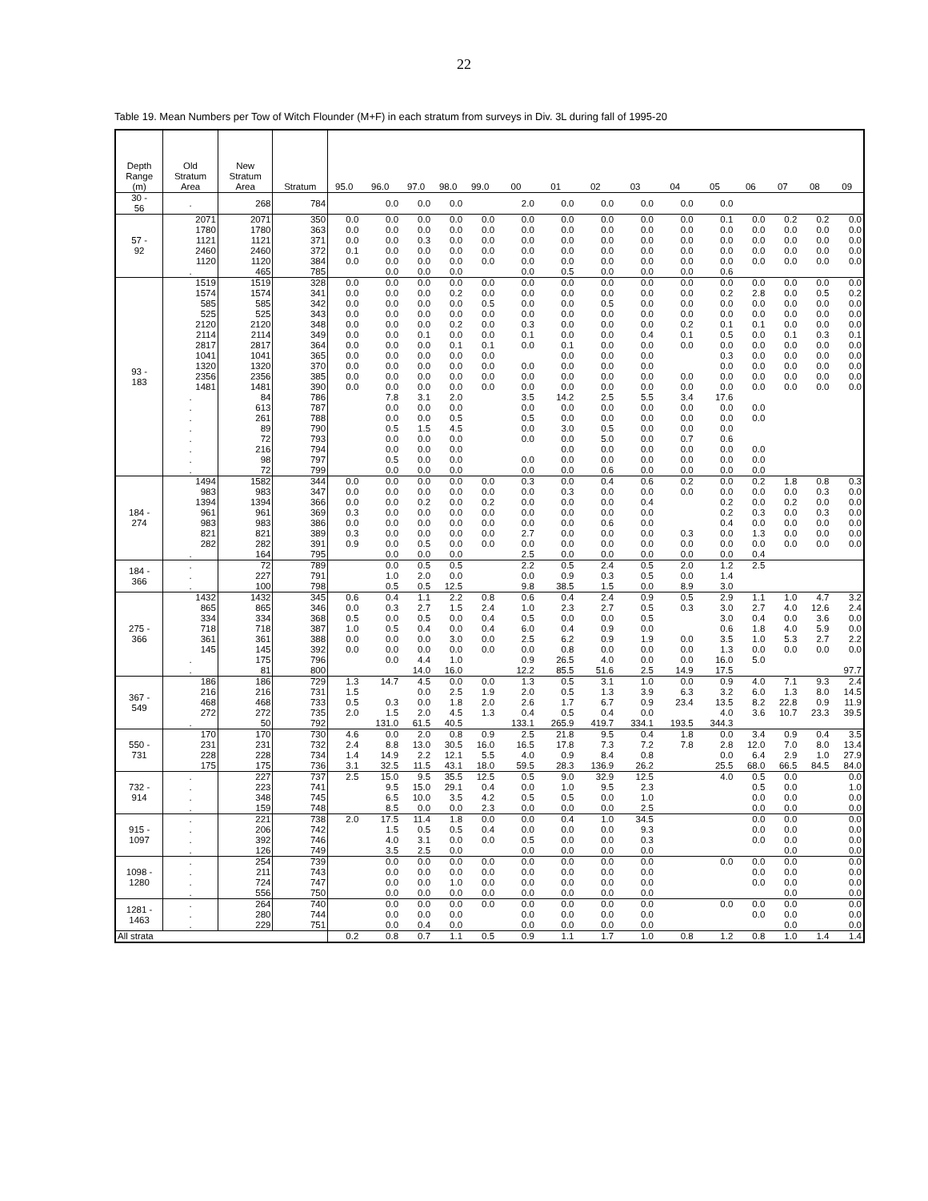22
Table 19. Mean Numbers per Tow of Witch Flounder (M+F) in each stratum from surveys in Div. 3L during fall of 1995-20
| Depth Range (m) | Old Stratum Area | New Stratum Area | Stratum | 95.0 | 96.0 | 97.0 | 98.0 | 99.0 | 00 | 01 | 02 | 03 | 04 | 05 | 06 | 07 | 08 | 09 |
| --- | --- | --- | --- | --- | --- | --- | --- | --- | --- | --- | --- | --- | --- | --- | --- | --- | --- | --- |
| 30 - 56 | . | 268 | 784 | | 0.0 | 0.0 | 0.0 | | 2.0 | 0.0 | 0.0 | 0.0 | 0.0 | 0.0 | | | | |
| 57 - 92 | 2071 | 2071 | 350 | 0.0 | 0.0 | 0.0 | 0.0 | 0.0 | 0.0 | 0.0 | 0.0 | 0.0 | 0.0 | 0.1 | 0.0 | 0.2 | 0.2 | 0.0 |
| | 1780 | 1780 | 363 | 0.0 | 0.0 | 0.0 | 0.0 | 0.0 | 0.0 | 0.0 | 0.0 | 0.0 | 0.0 | 0.0 | 0.0 | 0.0 | 0.0 | 0.0 |
| | 1121 | 1121 | 371 | 0.0 | 0.0 | 0.3 | 0.0 | 0.0 | 0.0 | 0.0 | 0.0 | 0.0 | 0.0 | 0.0 | 0.0 | 0.0 | 0.0 | 0.0 |
| | 2460 | 2460 | 372 | 0.1 | 0.0 | 0.0 | 0.0 | 0.0 | 0.0 | 0.0 | 0.0 | 0.0 | 0.0 | 0.0 | 0.0 | 0.0 | 0.0 | 0.0 |
| | 1120 | 1120 | 384 | 0.0 | 0.0 | 0.0 | 0.0 | 0.0 | 0.0 | 0.0 | 0.0 | 0.0 | 0.0 | 0.0 | 0.0 | 0.0 | 0.0 | 0.0 |
| | . | 465 | 785 | | 0.0 | 0.0 | 0.0 | | 0.0 | 0.5 | 0.0 | 0.0 | 0.0 | 0.6 | | | | |
| 93 - 183 | 1519 | 1519 | 328 | 0.0 | 0.0 | 0.0 | 0.0 | 0.0 | 0.0 | 0.0 | 0.0 | 0.0 | 0.0 | 0.0 | 0.0 | 0.0 | 0.0 | 0.0 |
| | 1574 | 1574 | 341 | 0.0 | 0.0 | 0.0 | 0.2 | 0.0 | 0.0 | 0.0 | 0.0 | 0.0 | 0.0 | 0.2 | 2.8 | 0.0 | 0.5 | 0.2 |
| | 585 | 585 | 342 | 0.0 | 0.0 | 0.0 | 0.0 | 0.5 | 0.0 | 0.0 | 0.5 | 0.0 | 0.0 | 0.0 | 0.0 | 0.0 | 0.0 | 0.0 |
| | 525 | 525 | 343 | 0.0 | 0.0 | 0.0 | 0.0 | 0.0 | 0.0 | 0.0 | 0.0 | 0.0 | 0.0 | 0.0 | 0.0 | 0.0 | 0.0 | 0.0 |
| | 2120 | 2120 | 348 | 0.0 | 0.0 | 0.0 | 0.2 | 0.0 | 0.3 | 0.0 | 0.0 | 0.0 | 0.2 | 0.1 | 0.1 | 0.0 | 0.0 | 0.0 |
| | 2114 | 2114 | 349 | 0.0 | 0.0 | 0.1 | 0.0 | 0.0 | 0.1 | 0.0 | 0.0 | 0.4 | 0.1 | 0.5 | 0.0 | 0.1 | 0.3 | 0.1 |
| | 2817 | 2817 | 364 | 0.0 | 0.0 | 0.0 | 0.1 | 0.1 | 0.0 | 0.1 | 0.0 | 0.0 | 0.0 | 0.0 | 0.0 | 0.0 | 0.0 | 0.0 |
| | 1041 | 1041 | 365 | 0.0 | 0.0 | 0.0 | 0.0 | 0.0 | | 0.0 | 0.0 | 0.0 | | 0.3 | 0.0 | 0.0 | 0.0 | 0.0 |
| | 1320 | 1320 | 370 | 0.0 | 0.0 | 0.0 | 0.0 | 0.0 | 0.0 | 0.0 | 0.0 | 0.0 | | 0.0 | 0.0 | 0.0 | 0.0 | 0.0 |
| | 2356 | 2356 | 385 | 0.0 | 0.0 | 0.0 | 0.0 | 0.0 | 0.0 | 0.0 | 0.0 | 0.0 | 0.0 | 0.0 | 0.0 | 0.0 | 0.0 | 0.0 |
| | 1481 | 1481 | 390 | 0.0 | 0.0 | 0.0 | 0.0 | 0.0 | 0.0 | 0.0 | 0.0 | 0.0 | 0.0 | 0.0 | 0.0 | 0.0 | 0.0 | 0.0 |
| | . | 84 | 786 | | 7.8 | 3.1 | 2.0 | | 3.5 | 14.2 | 2.5 | 5.5 | 3.4 | 17.6 | | | | |
| | . | 613 | 787 | | 0.0 | 0.0 | 0.0 | | 0.0 | 0.0 | 0.0 | 0.0 | 0.0 | 0.0 | 0.0 | | | |
| | . | 261 | 788 | | 0.0 | 0.0 | 0.5 | | 0.5 | 0.0 | 0.0 | 0.0 | 0.0 | 0.0 | 0.0 | | | |
| | . | 89 | 790 | | 0.5 | 1.5 | 4.5 | | 0.0 | 3.0 | 0.5 | 0.0 | 0.0 | 0.0 | | | | |
| | . | 72 | 793 | | 0.0 | 0.0 | 0.0 | | 0.0 | 0.0 | 5.0 | 0.0 | 0.7 | 0.6 | | | | |
| | . | 216 | 794 | | 0.0 | 0.0 | 0.0 | | | 0.0 | 0.0 | 0.0 | 0.0 | 0.0 | 0.0 | | | |
| | . | 98 | 797 | | 0.5 | 0.0 | 0.0 | | 0.0 | 0.0 | 0.0 | 0.0 | 0.0 | 0.0 | 0.0 | | | |
| | . | 72 | 799 | | 0.0 | 0.0 | 0.0 | | 0.0 | 0.0 | 0.6 | 0.0 | 0.0 | 0.0 | 0.0 | | | |
| 184 - 274 | 1494 | 1582 | 344 | 0.0 | 0.0 | 0.0 | 0.0 | 0.0 | 0.3 | 0.0 | 0.4 | 0.6 | 0.2 | 0.0 | 0.2 | 1.8 | 0.8 | 0.3 |
| | 983 | 983 | 347 | 0.0 | 0.0 | 0.0 | 0.0 | 0.0 | 0.0 | 0.3 | 0.0 | 0.0 | 0.0 | 0.0 | 0.0 | 0.0 | 0.3 | 0.0 |
| | 1394 | 1394 | 366 | 0.0 | 0.0 | 0.2 | 0.0 | 0.2 | 0.0 | 0.0 | 0.0 | 0.4 | | 0.2 | 0.0 | 0.2 | 0.0 | 0.0 |
| | 961 | 961 | 369 | 0.3 | 0.0 | 0.0 | 0.0 | 0.0 | 0.0 | 0.0 | 0.0 | 0.0 | | 0.2 | 0.3 | 0.0 | 0.3 | 0.0 |
| | 983 | 983 | 386 | 0.0 | 0.0 | 0.0 | 0.0 | 0.0 | 0.0 | 0.0 | 0.6 | 0.0 | | 0.4 | 0.0 | 0.0 | 0.0 | 0.0 |
| | 821 | 821 | 389 | 0.3 | 0.0 | 0.0 | 0.0 | 0.0 | 2.7 | 0.0 | 0.0 | 0.0 | 0.3 | 0.0 | 1.3 | 0.0 | 0.0 | 0.0 |
| | 282 | 282 | 391 | 0.9 | 0.0 | 0.5 | 0.0 | 0.0 | 0.0 | 0.0 | 0.0 | 0.0 | 0.0 | 0.0 | 0.0 | 0.0 | 0.0 | 0.0 |
| | . | 164 | 795 | | 0.0 | 0.0 | 0.0 | | 2.5 | 0.0 | 0.0 | 0.0 | 0.0 | 0.0 | 0.4 | | | |
| 184 - 366 | . | 72 | 789 | | 0.0 | 0.5 | 0.5 | | 2.2 | 0.5 | 2.4 | 0.5 | 2.0 | 1.2 | 2.5 | | | |
| | . | 227 | 791 | | 1.0 | 2.0 | 0.0 | | 0.0 | 0.9 | 0.3 | 0.5 | 0.0 | 1.4 | | | | |
| | . | 100 | 798 | | 0.5 | 0.5 | 12.5 | | 9.8 | 38.5 | 1.5 | 0.0 | 8.9 | 3.0 | | | | |
| 275 - 366 | 1432 | 1432 | 345 | 0.6 | 0.4 | 1.1 | 2.2 | 0.8 | 0.6 | 0.4 | 2.4 | 0.9 | 0.5 | 2.9 | 1.1 | 1.0 | 4.7 | 3.2 |
| | 865 | 865 | 346 | 0.0 | 0.3 | 2.7 | 1.5 | 2.4 | 1.0 | 2.3 | 2.7 | 0.5 | 0.3 | 3.0 | 2.7 | 4.0 | 12.6 | 2.4 |
| | 334 | 334 | 368 | 0.5 | 0.0 | 0.5 | 0.0 | 0.4 | 0.5 | 0.0 | 0.0 | 0.5 | | 3.0 | 0.4 | 0.0 | 3.6 | 0.0 |
| | 718 | 718 | 387 | 1.0 | 0.5 | 0.4 | 0.0 | 0.4 | 6.0 | 0.4 | 0.9 | 0.0 | | 0.6 | 1.8 | 4.0 | 5.9 | 0.0 |
| | 361 | 361 | 388 | 0.0 | 0.0 | 0.0 | 3.0 | 0.0 | 2.5 | 6.2 | 0.9 | 1.9 | 0.0 | 3.5 | 1.0 | 5.3 | 2.7 | 2.2 |
| | 145 | 145 | 392 | 0.0 | 0.0 | 0.0 | 0.0 | 0.0 | 0.0 | 0.8 | 0.0 | 0.0 | 0.0 | 1.3 | 0.0 | 0.0 | 0.0 | 0.0 |
| | . | 175 | 796 | | 0.0 | 4.4 | 1.0 | | 0.9 | 26.5 | 4.0 | 0.0 | 0.0 | 16.0 | 5.0 | | | |
| | . | 81 | 800 | | | 14.0 | 16.0 | | 12.2 | 85.5 | 51.6 | 2.5 | 14.9 | 17.5 | | | | 97.7 |
| 367 - 549 | 186 | 186 | 729 | 1.3 | 14.7 | 4.5 | 0.0 | 0.0 | 1.3 | 0.5 | 3.1 | 1.0 | 0.0 | 0.9 | 4.0 | 7.1 | 9.3 | 2.4 |
| | 216 | 216 | 731 | 1.5 | | 0.0 | 2.5 | 1.9 | 2.0 | 0.5 | 1.3 | 3.9 | 6.3 | 3.2 | 6.0 | 1.3 | 8.0 | 14.5 |
| | 468 | 468 | 733 | 0.5 | 0.3 | 0.0 | 1.8 | 2.0 | 2.6 | 1.7 | 6.7 | 0.9 | 23.4 | 13.5 | 8.2 | 22.8 | 0.9 | 11.9 |
| | 272 | 272 | 735 | 2.0 | 1.5 | 2.0 | 4.5 | 1.3 | 0.4 | 0.5 | 0.4 | 0.0 | | 4.0 | 3.6 | 10.7 | 23.3 | 39.5 |
| | . | 50 | 792 | | 131.0 | 61.5 | 40.5 | | 133.1 | 265.9 | 419.7 | 334.1 | 193.5 | 344.3 | | | | |
| 550 - 731 | 170 | 170 | 730 | 4.6 | 0.0 | 2.0 | 0.8 | 0.9 | 2.5 | 21.8 | 9.5 | 0.4 | 1.8 | 0.0 | 3.4 | 0.9 | 0.4 | 3.5 |
| | 231 | 231 | 732 | 2.4 | 8.8 | 13.0 | 30.5 | 16.0 | 16.5 | 17.8 | 7.3 | 7.2 | 7.8 | 2.8 | 12.0 | 7.0 | 8.0 | 13.4 |
| | 228 | 228 | 734 | 1.4 | 14.9 | 2.2 | 12.1 | 5.5 | 4.0 | 0.9 | 8.4 | 0.8 | | 0.0 | 6.4 | 2.9 | 1.0 | 27.9 |
| | 175 | 175 | 736 | 3.1 | 32.5 | 11.5 | 43.1 | 18.0 | 59.5 | 28.3 | 136.9 | 26.2 | | 25.5 | 68.0 | 66.5 | 84.5 | 84.0 |
| 732 - 914 | . | 227 | 737 | 2.5 | 15.0 | 9.5 | 35.5 | 12.5 | 0.5 | 9.0 | 32.9 | 12.5 | | 4.0 | 0.5 | 0.0 | | 0.0 |
| | . | 223 | 741 | | 9.5 | 15.0 | 29.1 | 0.4 | 0.0 | 1.0 | 9.5 | 2.3 | | | 0.5 | 0.0 | | 1.0 |
| | . | 348 | 745 | | 6.5 | 10.0 | 3.5 | 4.2 | 0.5 | 0.5 | 0.0 | 1.0 | | | 0.0 | 0.0 | | 0.0 |
| | . | 159 | 748 | | 8.5 | 0.0 | 0.0 | 2.3 | 0.0 | 0.0 | 0.0 | 2.5 | | | 0.0 | 0.0 | | 0.0 |
| 915 - 1097 | . | 221 | 738 | 2.0 | 17.5 | 11.4 | 1.8 | 0.0 | 0.0 | 0.4 | 1.0 | 34.5 | | | 0.0 | 0.0 | | 0.0 |
| | . | 206 | 742 | | 1.5 | 0.5 | 0.5 | 0.4 | 0.0 | 0.0 | 0.0 | 9.3 | | | 0.0 | 0.0 | | 0.0 |
| | . | 392 | 746 | | 4.0 | 3.1 | 0.0 | 0.0 | 0.5 | 0.0 | 0.0 | 0.3 | | | 0.0 | 0.0 | | 0.0 |
| | . | 126 | 749 | | 3.5 | 2.5 | 0.0 | | 0.0 | 0.0 | 0.0 | 0.0 | | | | 0.0 | | 0.0 |
| 1098 - 1280 | . | 254 | 739 | | 0.0 | 0.0 | 0.0 | 0.0 | 0.0 | 0.0 | 0.0 | 0.0 | | 0.0 | 0.0 | 0.0 | | 0.0 |
| | . | 211 | 743 | | 0.0 | 0.0 | 0.0 | 0.0 | 0.0 | 0.0 | 0.0 | 0.0 | | | 0.0 | 0.0 | | 0.0 |
| | . | 724 | 747 | | 0.0 | 0.0 | 1.0 | 0.0 | 0.0 | 0.0 | 0.0 | 0.0 | | | 0.0 | 0.0 | | 0.0 |
| | . | 556 | 750 | | 0.0 | 0.0 | 0.0 | 0.0 | 0.0 | 0.0 | 0.0 | 0.0 | | | | 0.0 | | 0.0 |
| 1281 - 1463 | . | 264 | 740 | | 0.0 | 0.0 | 0.0 | 0.0 | 0.0 | 0.0 | 0.0 | 0.0 | | 0.0 | 0.0 | 0.0 | | 0.0 |
| | . | 280 | 744 | | 0.0 | 0.0 | 0.0 | | 0.0 | 0.0 | 0.0 | 0.0 | | | 0.0 | 0.0 | | 0.0 |
| | . | 229 | 751 | | 0.0 | 0.4 | 0.0 | | 0.0 | 0.0 | 0.0 | 0.0 | | | | 0.0 | | 0.0 |
| All strata | | | | 0.2 | 0.8 | 0.7 | 1.1 | 0.5 | 0.9 | 1.1 | 1.7 | 1.0 | 0.8 | 1.2 | 0.8 | 1.0 | 1.4 | 1.4 |